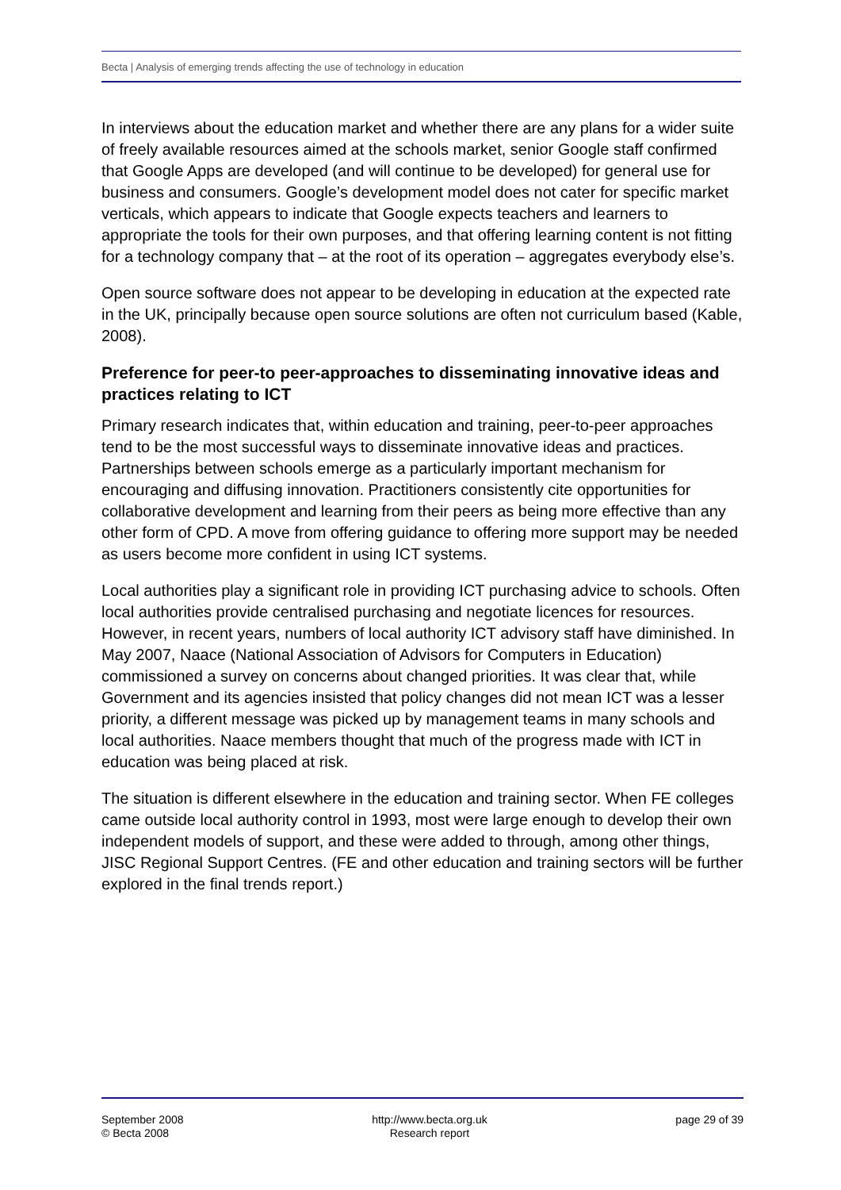Becta | Analysis of emerging trends affecting the use of technology in education
In interviews about the education market and whether there are any plans for a wider suite of freely available resources aimed at the schools market, senior Google staff confirmed that Google Apps are developed (and will continue to be developed) for general use for business and consumers. Google’s development model does not cater for specific market verticals, which appears to indicate that Google expects teachers and learners to appropriate the tools for their own purposes, and that offering learning content is not fitting for a technology company that – at the root of its operation – aggregates everybody else’s.
Open source software does not appear to be developing in education at the expected rate in the UK, principally because open source solutions are often not curriculum based (Kable, 2008).
Preference for peer-to peer-approaches to disseminating innovative ideas and practices relating to ICT
Primary research indicates that, within education and training, peer-to-peer approaches tend to be the most successful ways to disseminate innovative ideas and practices. Partnerships between schools emerge as a particularly important mechanism for encouraging and diffusing innovation. Practitioners consistently cite opportunities for collaborative development and learning from their peers as being more effective than any other form of CPD. A move from offering guidance to offering more support may be needed as users become more confident in using ICT systems.
Local authorities play a significant role in providing ICT purchasing advice to schools. Often local authorities provide centralised purchasing and negotiate licences for resources. However, in recent years, numbers of local authority ICT advisory staff have diminished. In May 2007, Naace (National Association of Advisors for Computers in Education) commissioned a survey on concerns about changed priorities. It was clear that, while Government and its agencies insisted that policy changes did not mean ICT was a lesser priority, a different message was picked up by management teams in many schools and local authorities. Naace members thought that much of the progress made with ICT in education was being placed at risk.
The situation is different elsewhere in the education and training sector. When FE colleges came outside local authority control in 1993, most were large enough to develop their own independent models of support, and these were added to through, among other things, JISC Regional Support Centres. (FE and other education and training sectors will be further explored in the final trends report.)
September 2008
© Becta 2008
http://www.becta.org.uk
Research report
page 29 of 39